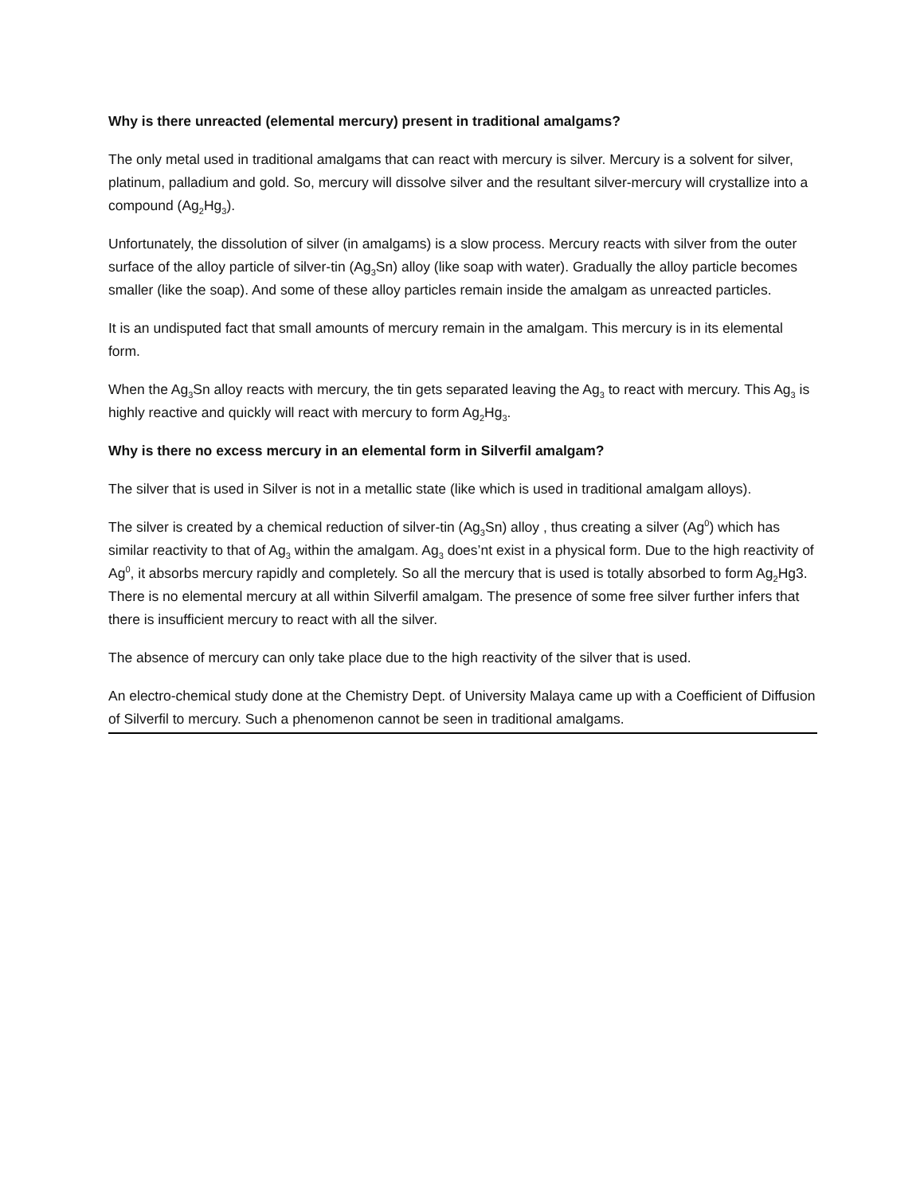Why is there unreacted (elemental mercury) present in traditional amalgams?
The only metal used in traditional amalgams that can react with mercury is silver. Mercury is a solvent for silver, platinum, palladium and gold. So, mercury will dissolve silver and the resultant silver-mercury will crystallize into a compound (Ag<sub>2</sub>Hg<sub>3</sub>).
Unfortunately, the dissolution of silver (in amalgams) is a slow process. Mercury reacts with silver from the outer surface of the alloy particle of silver-tin (Ag<sub>3</sub>Sn) alloy (like soap with water). Gradually the alloy particle becomes smaller (like the soap). And some of these alloy particles remain inside the amalgam as unreacted particles.
It is an undisputed fact that small amounts of mercury remain in the amalgam. This mercury is in its elemental form.
When the Ag<sub>3</sub>Sn alloy reacts with mercury, the tin gets separated leaving the Ag<sub>3</sub> to react with mercury. This Ag<sub>3</sub> is highly reactive and quickly will react with mercury to form Ag<sub>2</sub>Hg<sub>3</sub>.
Why is there no excess mercury in an elemental form in Silverfil amalgam?
The silver that is used in Silver is not in a metallic state (like which is used in traditional amalgam alloys).
The silver is created by a chemical reduction of silver-tin (Ag<sub>3</sub>Sn) alloy , thus creating a silver (Ag<sup>0</sup>) which has similar reactivity to that of Ag<sub>3</sub> within the amalgam. Ag<sub>3</sub> does’nt exist in a physical form. Due to the high reactivity of Ag<sup>0</sup>, it absorbs mercury rapidly and completely. So all the mercury that is used is totally absorbed to form Ag<sub>2</sub>Hg3. There is no elemental mercury at all within Silverfil amalgam. The presence of some free silver further infers that there is insufficient mercury to react with all the silver.
The absence of mercury can only take place due to the high reactivity of the silver that is used.
An electro-chemical study done at the Chemistry Dept. of University Malaya came up with a Coefficient of Diffusion of Silverfil to mercury. Such a phenomenon cannot be seen in traditional amalgams.